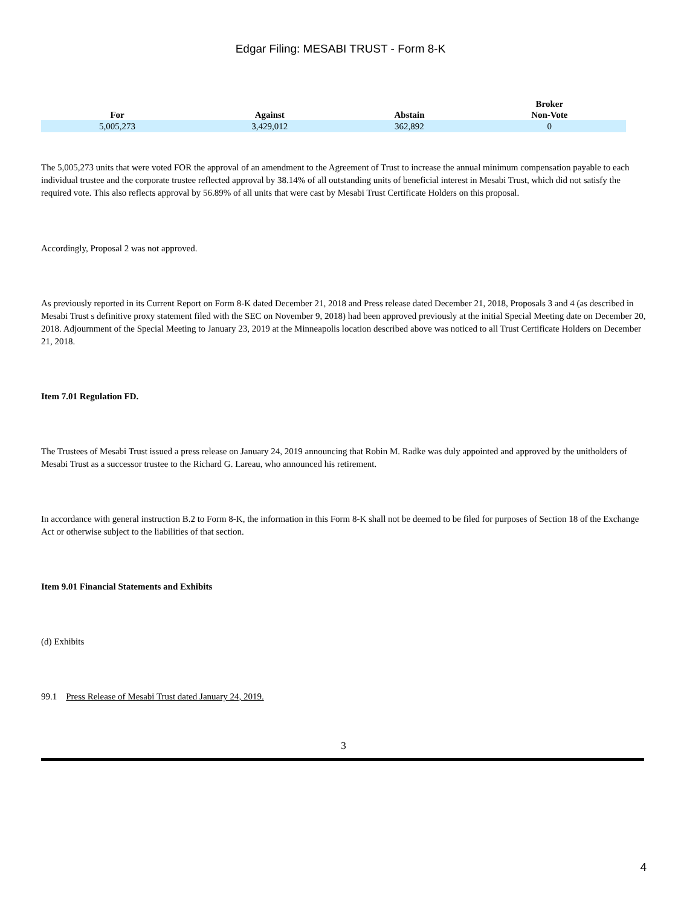Edgar Filing: MESABI TRUST - Form 8-K
| For | Against | Abstain | Broker Non-Vote |
| --- | --- | --- | --- |
| 5,005,273 | 3,429,012 | 362,892 | 0 |
The 5,005,273 units that were voted FOR the approval of an amendment to the Agreement of Trust to increase the annual minimum compensation payable to each individual trustee and the corporate trustee reflected approval by 38.14% of all outstanding units of beneficial interest in Mesabi Trust, which did not satisfy the required vote. This also reflects approval by 56.89% of all units that were cast by Mesabi Trust Certificate Holders on this proposal.
Accordingly, Proposal 2 was not approved.
As previously reported in its Current Report on Form 8-K dated December 21, 2018 and Press release dated December 21, 2018, Proposals 3 and 4 (as described in Mesabi Trust s definitive proxy statement filed with the SEC on November 9, 2018) had been approved previously at the initial Special Meeting date on December 20, 2018. Adjournment of the Special Meeting to January 23, 2019 at the Minneapolis location described above was noticed to all Trust Certificate Holders on December 21, 2018.
Item 7.01 Regulation FD.
The Trustees of Mesabi Trust issued a press release on January 24, 2019 announcing that Robin M. Radke was duly appointed and approved by the unitholders of Mesabi Trust as a successor trustee to the Richard G. Lareau, who announced his retirement.
In accordance with general instruction B.2 to Form 8-K, the information in this Form 8-K shall not be deemed to be filed for purposes of Section 18 of the Exchange Act or otherwise subject to the liabilities of that section.
Item 9.01 Financial Statements and Exhibits
(d) Exhibits
99.1 Press Release of Mesabi Trust dated January 24, 2019.
3
4